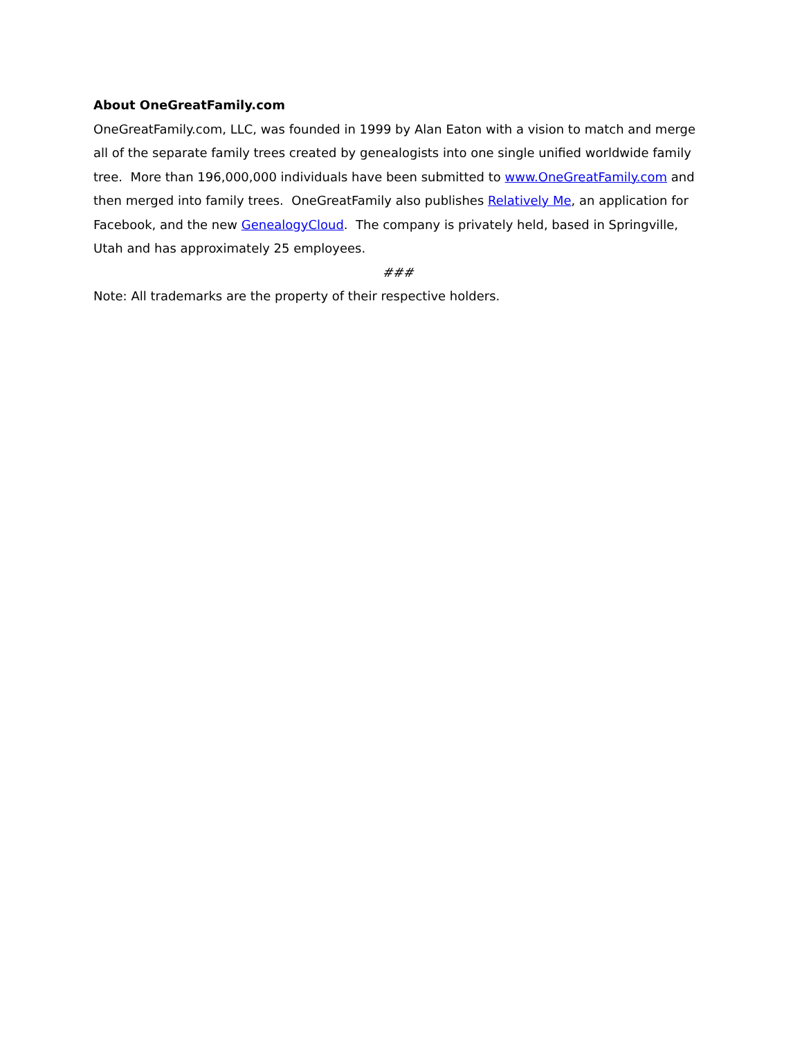About OneGreatFamily.com
OneGreatFamily.com, LLC, was founded in 1999 by Alan Eaton with a vision to match and merge all of the separate family trees created by genealogists into one single unified worldwide family tree. More than 196,000,000 individuals have been submitted to www.OneGreatFamily.com and then merged into family trees. OneGreatFamily also publishes Relatively Me, an application for Facebook, and the new GenealogyCloud. The company is privately held, based in Springville, Utah and has approximately 25 employees.
###
Note: All trademarks are the property of their respective holders.